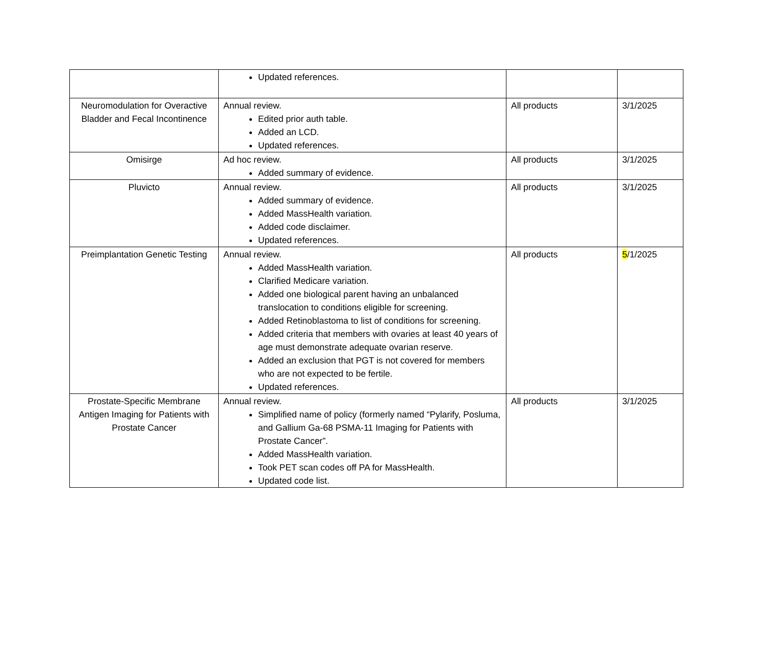| | Updated references. | | |
| Neuromodulation for Overactive Bladder and Fecal Incontinence | Annual review. Edited prior auth table. Added an LCD. Updated references. | All products | 3/1/2025 |
| Omisirge | Ad hoc review. Added summary of evidence. | All products | 3/1/2025 |
| Pluvicto | Annual review. Added summary of evidence. Added MassHealth variation. Added code disclaimer. Updated references. | All products | 3/1/2025 |
| Preimplantation Genetic Testing | Annual review. Added MassHealth variation. Clarified Medicare variation. Added one biological parent having an unbalanced translocation to conditions eligible for screening. Added Retinoblastoma to list of conditions for screening. Added criteria that members with ovaries at least 40 years of age must demonstrate adequate ovarian reserve. Added an exclusion that PGT is not covered for members who are not expected to be fertile. Updated references. | All products | 5 /1/2025 |
| Prostate-Specific Membrane Antigen Imaging for Patients with Prostate Cancer | Annual review. Simplified name of policy (formerly named “Pylarify, Posluma, and Gallium Ga-68 PSMA-11 Imaging for Patients with Prostate Cancer”. Added MassHealth variation. Took PET scan codes off PA for MassHealth. Updated code list. | All products | 3/1/2025 |